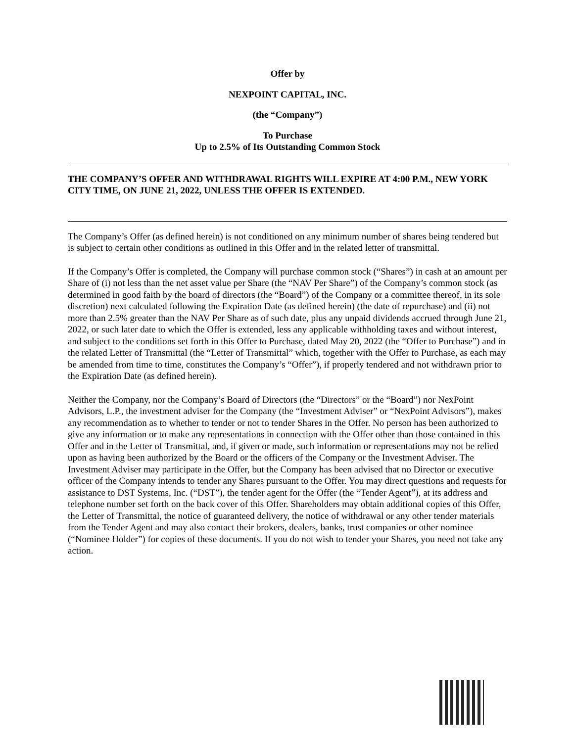Offer by
NEXPOINT CAPITAL, INC.
(the “Company”)
To Purchase
Up to 2.5% of Its Outstanding Common Stock
THE COMPANY’S OFFER AND WITHDRAWAL RIGHTS WILL EXPIRE AT 4:00 P.M., NEW YORK CITY TIME, ON JUNE 21, 2022, UNLESS THE OFFER IS EXTENDED.
The Company’s Offer (as defined herein) is not conditioned on any minimum number of shares being tendered but is subject to certain other conditions as outlined in this Offer and in the related letter of transmittal.
If the Company’s Offer is completed, the Company will purchase common stock (“Shares”) in cash at an amount per Share of (i) not less than the net asset value per Share (the “NAV Per Share”) of the Company’s common stock (as determined in good faith by the board of directors (the “Board”) of the Company or a committee thereof, in its sole discretion) next calculated following the Expiration Date (as defined herein) (the date of repurchase) and (ii) not more than 2.5% greater than the NAV Per Share as of such date, plus any unpaid dividends accrued through June 21, 2022, or such later date to which the Offer is extended, less any applicable withholding taxes and without interest, and subject to the conditions set forth in this Offer to Purchase, dated May 20, 2022 (the “Offer to Purchase”) and in the related Letter of Transmittal (the “Letter of Transmittal” which, together with the Offer to Purchase, as each may be amended from time to time, constitutes the Company’s “Offer”), if properly tendered and not withdrawn prior to the Expiration Date (as defined herein).
Neither the Company, nor the Company’s Board of Directors (the “Directors” or the “Board”) nor NexPoint Advisors, L.P., the investment adviser for the Company (the “Investment Adviser” or “NexPoint Advisors”), makes any recommendation as to whether to tender or not to tender Shares in the Offer. No person has been authorized to give any information or to make any representations in connection with the Offer other than those contained in this Offer and in the Letter of Transmittal, and, if given or made, such information or representations may not be relied upon as having been authorized by the Board or the officers of the Company or the Investment Adviser. The Investment Adviser may participate in the Offer, but the Company has been advised that no Director or executive officer of the Company intends to tender any Shares pursuant to the Offer. You may direct questions and requests for assistance to DST Systems, Inc. (“DST”), the tender agent for the Offer (the “Tender Agent”), at its address and telephone number set forth on the back cover of this Offer. Shareholders may obtain additional copies of this Offer, the Letter of Transmittal, the notice of guaranteed delivery, the notice of withdrawal or any other tender materials from the Tender Agent and may also contact their brokers, dealers, banks, trust companies or other nominee (“Nominee Holder”) for copies of these documents. If you do not wish to tender your Shares, you need not take any action.